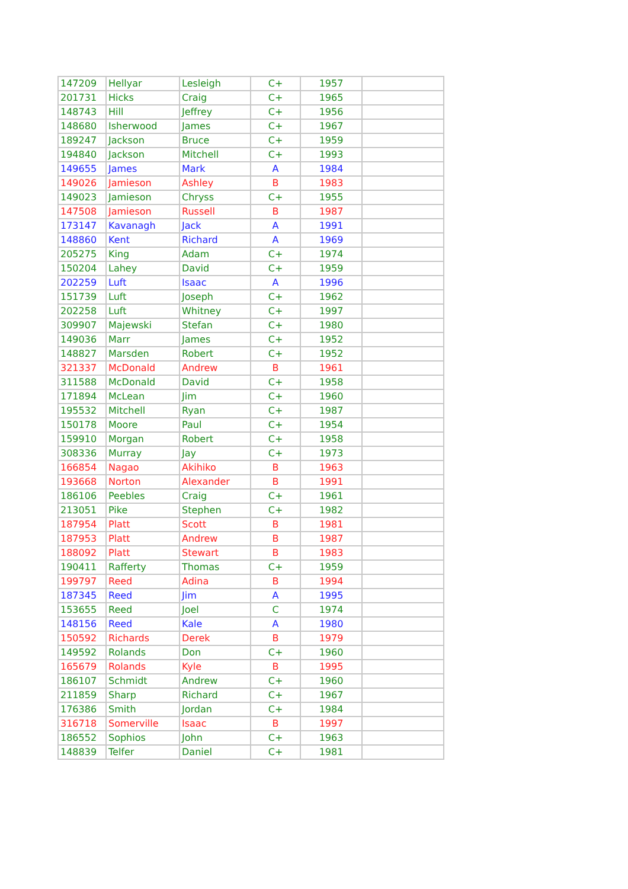| 147209 | Hellyar | Lesleigh | C+ | 1957 | |
| 201731 | Hicks | Craig | C+ | 1965 | |
| 148743 | Hill | Jeffrey | C+ | 1956 | |
| 148680 | Isherwood | James | C+ | 1967 | |
| 189247 | Jackson | Bruce | C+ | 1959 | |
| 194840 | Jackson | Mitchell | C+ | 1993 | |
| 149655 | James | Mark | A | 1984 | |
| 149026 | Jamieson | Ashley | B | 1983 | |
| 149023 | Jamieson | Chryss | C+ | 1955 | |
| 147508 | Jamieson | Russell | B | 1987 | |
| 173147 | Kavanagh | Jack | A | 1991 | |
| 148860 | Kent | Richard | A | 1969 | |
| 205275 | King | Adam | C+ | 1974 | |
| 150204 | Lahey | David | C+ | 1959 | |
| 202259 | Luft | Isaac | A | 1996 | |
| 151739 | Luft | Joseph | C+ | 1962 | |
| 202258 | Luft | Whitney | C+ | 1997 | |
| 309907 | Majewski | Stefan | C+ | 1980 | |
| 149036 | Marr | James | C+ | 1952 | |
| 148827 | Marsden | Robert | C+ | 1952 | |
| 321337 | McDonald | Andrew | B | 1961 | |
| 311588 | McDonald | David | C+ | 1958 | |
| 171894 | McLean | Jim | C+ | 1960 | |
| 195532 | Mitchell | Ryan | C+ | 1987 | |
| 150178 | Moore | Paul | C+ | 1954 | |
| 159910 | Morgan | Robert | C+ | 1958 | |
| 308336 | Murray | Jay | C+ | 1973 | |
| 166854 | Nagao | Akihiko | B | 1963 | |
| 193668 | Norton | Alexander | B | 1991 | |
| 186106 | Peebles | Craig | C+ | 1961 | |
| 213051 | Pike | Stephen | C+ | 1982 | |
| 187954 | Platt | Scott | B | 1981 | |
| 187953 | Platt | Andrew | B | 1987 | |
| 188092 | Platt | Stewart | B | 1983 | |
| 190411 | Rafferty | Thomas | C+ | 1959 | |
| 199797 | Reed | Adina | B | 1994 | |
| 187345 | Reed | Jim | A | 1995 | |
| 153655 | Reed | Joel | C | 1974 | |
| 148156 | Reed | Kale | A | 1980 | |
| 150592 | Richards | Derek | B | 1979 | |
| 149592 | Rolands | Don | C+ | 1960 | |
| 165679 | Rolands | Kyle | B | 1995 | |
| 186107 | Schmidt | Andrew | C+ | 1960 | |
| 211859 | Sharp | Richard | C+ | 1967 | |
| 176386 | Smith | Jordan | C+ | 1984 | |
| 316718 | Somerville | Isaac | B | 1997 | |
| 186552 | Sophios | John | C+ | 1963 | |
| 148839 | Telfer | Daniel | C+ | 1981 | |